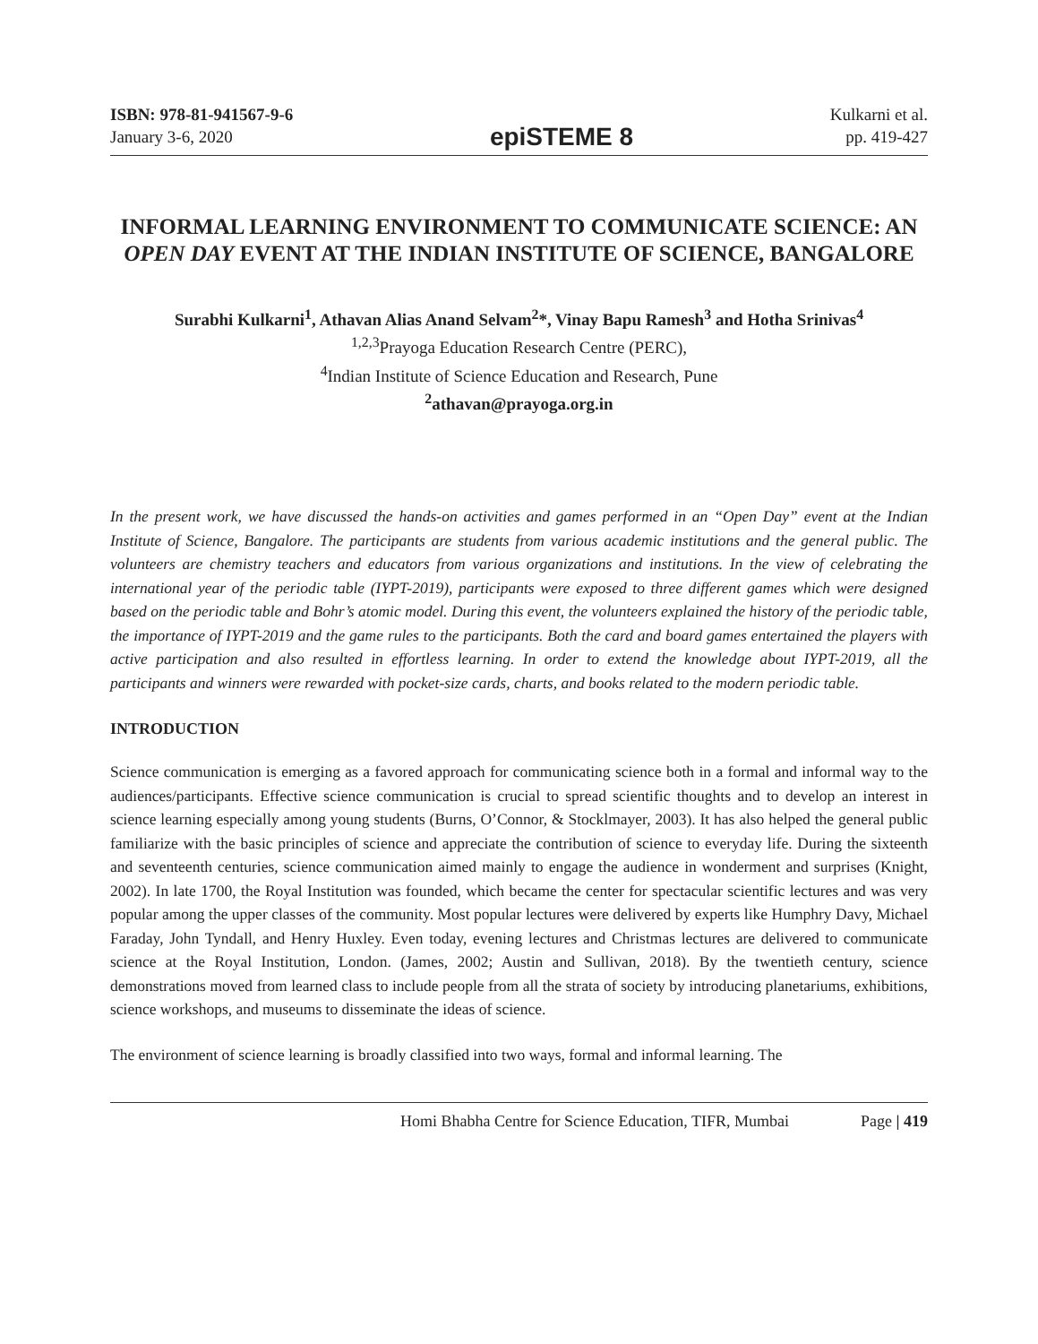ISBN: 978-81-941567-9-6
January 3-6, 2020
epiSTEME 8
Kulkarni et al.
pp. 419-427
INFORMAL LEARNING ENVIRONMENT TO COMMUNICATE SCIENCE: AN OPEN DAY EVENT AT THE INDIAN INSTITUTE OF SCIENCE, BANGALORE
Surabhi Kulkarni<sup>1</sup>, Athavan Alias Anand Selvam<sup>2</sup>*, Vinay Bapu Ramesh<sup>3</sup> and Hotha Srinivas<sup>4</sup>
<sup>1,2,3</sup>Prayoga Education Research Centre (PERC),
<sup>4</sup> Indian Institute of Science Education and Research, Pune
<sup>2</sup> athavan@prayoga.org.in
In the present work, we have discussed the hands-on activities and games performed in an “Open Day” event at the Indian Institute of Science, Bangalore. The participants are students from various academic institutions and the general public. The volunteers are chemistry teachers and educators from various organizations and institutions. In the view of celebrating the international year of the periodic table (IYPT-2019), participants were exposed to three different games which were designed based on the periodic table and Bohr’s atomic model. During this event, the volunteers explained the history of the periodic table, the importance of IYPT-2019 and the game rules to the participants. Both the card and board games entertained the players with active participation and also resulted in effortless learning. In order to extend the knowledge about IYPT-2019, all the participants and winners were rewarded with pocket-size cards, charts, and books related to the modern periodic table.
INTRODUCTION
Science communication is emerging as a favored approach for communicating science both in a formal and informal way to the audiences/participants. Effective science communication is crucial to spread scientific thoughts and to develop an interest in science learning especially among young students (Burns, O’Connor, & Stocklmayer, 2003). It has also helped the general public familiarize with the basic principles of science and appreciate the contribution of science to everyday life. During the sixteenth and seventeenth centuries, science communication aimed mainly to engage the audience in wonderment and surprises (Knight, 2002). In late 1700, the Royal Institution was founded, which became the center for spectacular scientific lectures and was very popular among the upper classes of the community. Most popular lectures were delivered by experts like Humphry Davy, Michael Faraday, John Tyndall, and Henry Huxley. Even today, evening lectures and Christmas lectures are delivered to communicate science at the Royal Institution, London. (James, 2002; Austin and Sullivan, 2018). By the twentieth century, science demonstrations moved from learned class to include people from all the strata of society by introducing planetariums, exhibitions, science workshops, and museums to disseminate the ideas of science.
The environment of science learning is broadly classified into two ways, formal and informal learning. The
Homi Bhabha Centre for Science Education, TIFR, Mumbai Page | 419